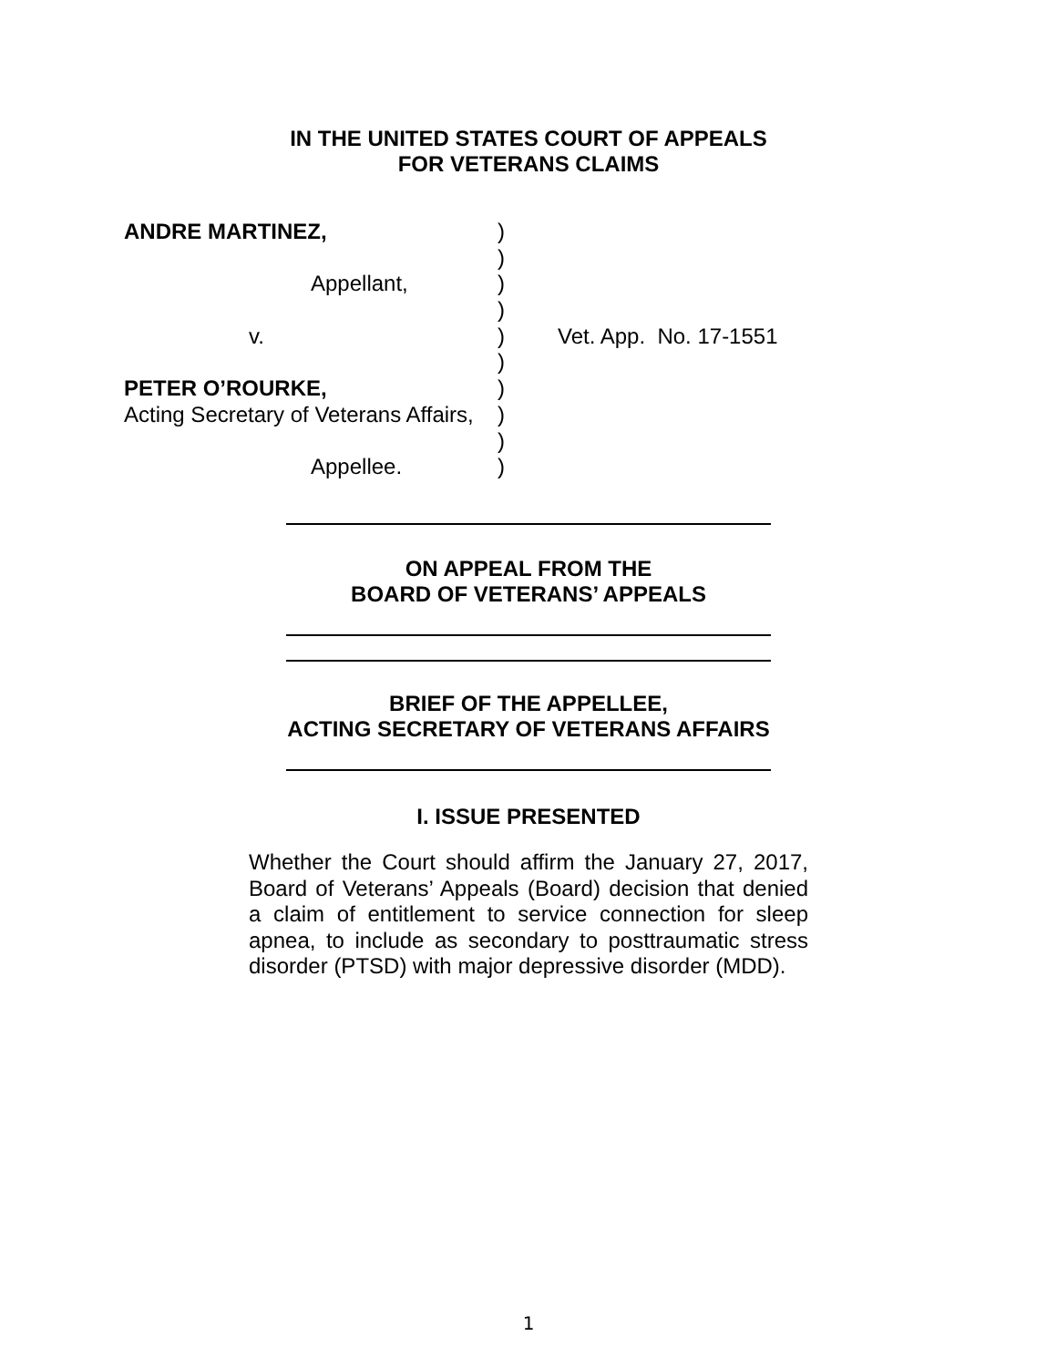IN THE UNITED STATES COURT OF APPEALS
FOR VETERANS CLAIMS
| ANDRE MARTINEZ, | ) | |
| | ) | |
| Appellant, | ) | |
| | ) | |
| v. | ) | Vet. App. No. 17-1551 |
| | ) | |
| PETER O’ROURKE, | ) | |
| Acting Secretary of Veterans Affairs, | ) | |
| | ) | |
| Appellee. | ) | |
ON APPEAL FROM THE
BOARD OF VETERANS’ APPEALS
BRIEF OF THE APPELLEE,
ACTING SECRETARY OF VETERANS AFFAIRS
I. ISSUE PRESENTED
Whether the Court should affirm the January 27, 2017, Board of Veterans’ Appeals (Board) decision that denied a claim of entitlement to service connection for sleep apnea, to include as secondary to posttraumatic stress disorder (PTSD) with major depressive disorder (MDD).
1